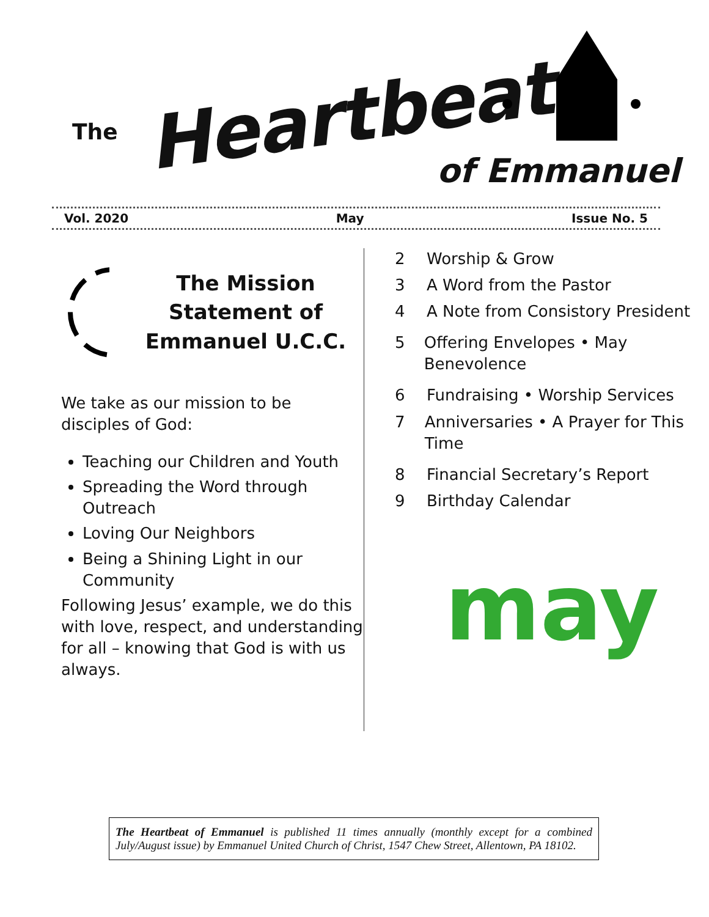The Heartbeat
of Emmanuel
Vol. 2020 May Issue No. 5
The Mission Statement of Emmanuel U.C.C.
We take as our mission to be disciples of God:
Teaching our Children and Youth
Spreading the Word through Outreach
Loving Our Neighbors
Being a Shining Light in our Community
Following Jesus’ example, we do this with love, respect, and understanding for all – knowing that God is with us always.
2 Worship & Grow
3 A Word from the Pastor
4
A Note from Consistory President
5
Offering Envelopes • May Benevolence
6 Fundraising • Worship Services
7
Anniversaries • A Prayer for This Time
8 Financial Secretary’s Report
9 Birthday Calendar
may
The Heartbeat of Emmanuel is published 11 times annually (monthly except for a combined July/August issue) by Emmanuel United Church of Christ, 1547 Chew Street, Allentown, PA 18102.